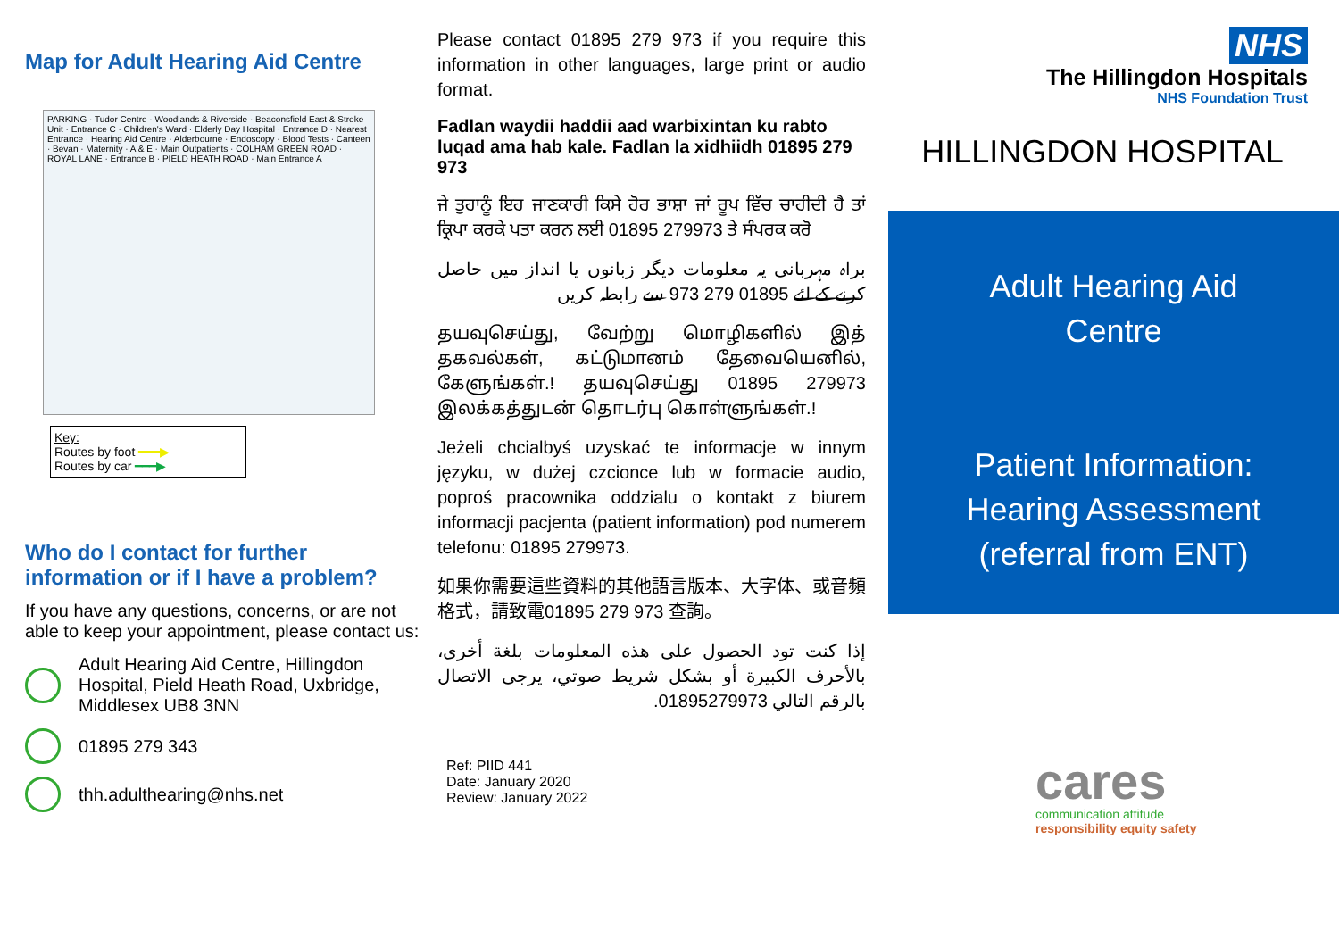Map for Adult Hearing Aid Centre
PARKING · Tudor Centre · Woodlands & Riverside · Beaconsfield East & Stroke Unit · Entrance C · Children's Ward · Elderly Day Hospital · Entrance D · Nearest Entrance · Hearing Aid Centre · Alderbourne · Endoscopy · Blood Tests · Canteen · Bevan · Maternity · A & E · Main Outpatients · COLHAM GREEN ROAD · ROYAL LANE · Entrance B · PIELD HEATH ROAD · Main Entrance A
Key:
Routes by foot ━━━▶
Routes by car ━━━▶
Who do I contact for further information or if I have a problem?
If you have any questions, concerns, or are not able to keep your appointment, please contact us:
Adult Hearing Aid Centre, Hillingdon Hospital, Pield Heath Road, Uxbridge, Middlesex UB8 3NN
01895 279 343
thh.adulthearing@nhs.net
Please contact 01895 279 973 if you require this information in other languages, large print or audio format.
Fadlan waydii haddii aad warbixintan ku rabto luqad ama hab kale. Fadlan la xidhiidh 01895 279 973
ਜੇ ਤੁਹਾਨੂੰ ਇਹ ਜਾਣਕਾਰੀ ਕਿਸੇ ਹੋਰ ਭਾਸ਼ਾ ਜਾਂ ਰੂਪ ਵਿੱਚ ਚਾਹੀਦੀ ਹੈ ਤਾਂ ਕ੍ਰਿਪਾ ਕਰਕੇ ਪਤਾ ਕਰਨ ਲਈ 01895 279973 ਤੇ ਸੰਪਰਕ ਕਰੋ
براہ مہربانی یہ معلومات دیگر زبانوں یا انداز میں حاصل کرنے کے لئے 01895 279 973 سے رابطہ کریں
தயவுசெய்து, வேற்று மொழிகளில் இத் தகவல்கள், கட்டுமானம் தேவையெனில், கேளுங்கள்.! தயவுசெய்து 01895 279973 இலக்கத்துடன் தொடர்பு கொள்ளுங்கள்.!
Jeżeli chcialbyś uzyskać te informacje w innym języku, w dużej czcionce lub w formacie audio, poproś pracownika oddzialu o kontakt z biurem informacji pacjenta (patient information) pod numerem telefonu: 01895 279973.
如果你需要這些資料的其他語言版本、大字体、或音頻格式，請致電01895 279 973 查詢。
إذا كنت تود الحصول على هذه المعلومات بلغة أخرى، بالأحرف الكبيرة أو بشكل شريط صوتي، يرجى الاتصال بالرقم التالي 01895279973.
Ref: PIID 441
Date: January 2020
Review: January 2022
NHS
The Hillingdon Hospitals
NHS Foundation Trust
HILLINGDON HOSPITAL
Adult Hearing Aid
Centre
Patient Information:
Hearing Assessment
(referral from ENT)
cares
communication attitude
responsibility equity safety